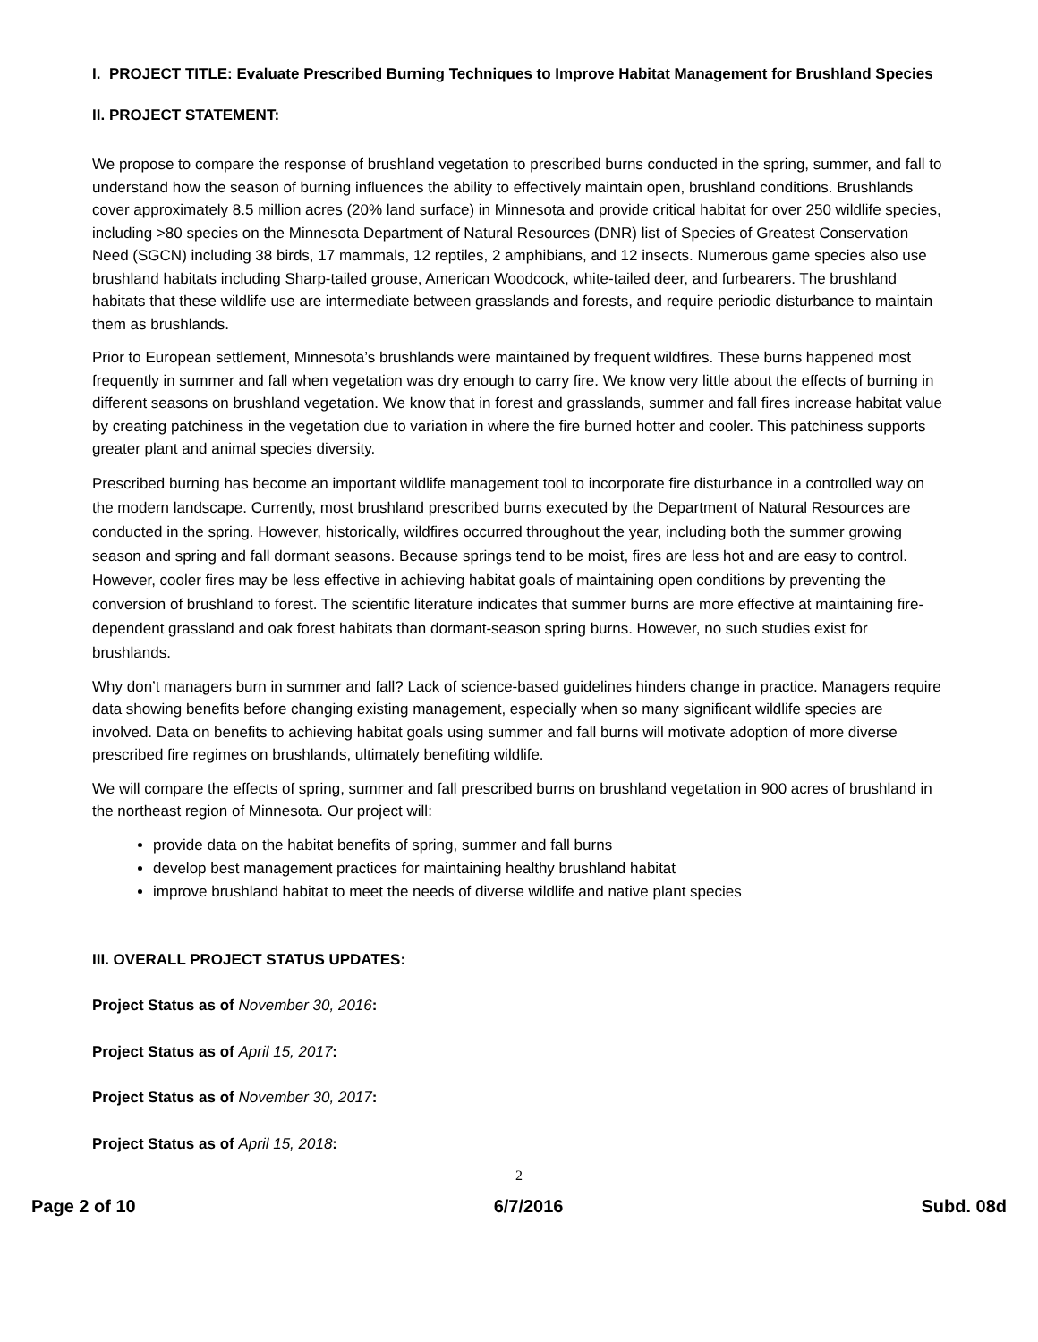I. PROJECT TITLE: Evaluate Prescribed Burning Techniques to Improve Habitat Management for Brushland Species
II. PROJECT STATEMENT:
We propose to compare the response of brushland vegetation to prescribed burns conducted in the spring, summer, and fall to understand how the season of burning influences the ability to effectively maintain open, brushland conditions. Brushlands cover approximately 8.5 million acres (20% land surface) in Minnesota and provide critical habitat for over 250 wildlife species, including >80 species on the Minnesota Department of Natural Resources (DNR) list of Species of Greatest Conservation Need (SGCN) including 38 birds, 17 mammals, 12 reptiles, 2 amphibians, and 12 insects. Numerous game species also use brushland habitats including Sharp-tailed grouse, American Woodcock, white-tailed deer, and furbearers. The brushland habitats that these wildlife use are intermediate between grasslands and forests, and require periodic disturbance to maintain them as brushlands.
Prior to European settlement, Minnesota’s brushlands were maintained by frequent wildfires. These burns happened most frequently in summer and fall when vegetation was dry enough to carry fire. We know very little about the effects of burning in different seasons on brushland vegetation. We know that in forest and grasslands, summer and fall fires increase habitat value by creating patchiness in the vegetation due to variation in where the fire burned hotter and cooler. This patchiness supports greater plant and animal species diversity.
Prescribed burning has become an important wildlife management tool to incorporate fire disturbance in a controlled way on the modern landscape. Currently, most brushland prescribed burns executed by the Department of Natural Resources are conducted in the spring. However, historically, wildfires occurred throughout the year, including both the summer growing season and spring and fall dormant seasons. Because springs tend to be moist, fires are less hot and are easy to control. However, cooler fires may be less effective in achieving habitat goals of maintaining open conditions by preventing the conversion of brushland to forest. The scientific literature indicates that summer burns are more effective at maintaining fire-dependent grassland and oak forest habitats than dormant-season spring burns. However, no such studies exist for brushlands.
Why don’t managers burn in summer and fall? Lack of science-based guidelines hinders change in practice. Managers require data showing benefits before changing existing management, especially when so many significant wildlife species are involved. Data on benefits to achieving habitat goals using summer and fall burns will motivate adoption of more diverse prescribed fire regimes on brushlands, ultimately benefiting wildlife.
We will compare the effects of spring, summer and fall prescribed burns on brushland vegetation in 900 acres of brushland in the northeast region of Minnesota. Our project will:
provide data on the habitat benefits of spring, summer and fall burns
develop best management practices for maintaining healthy brushland habitat
improve brushland habitat to meet the needs of diverse wildlife and native plant species
III. OVERALL PROJECT STATUS UPDATES:
Project Status as of November 30, 2016:
Project Status as of April 15, 2017:
Project Status as of November 30, 2017:
Project Status as of April 15, 2018:
2
Page 2 of 10 6/7/2016 Subd. 08d